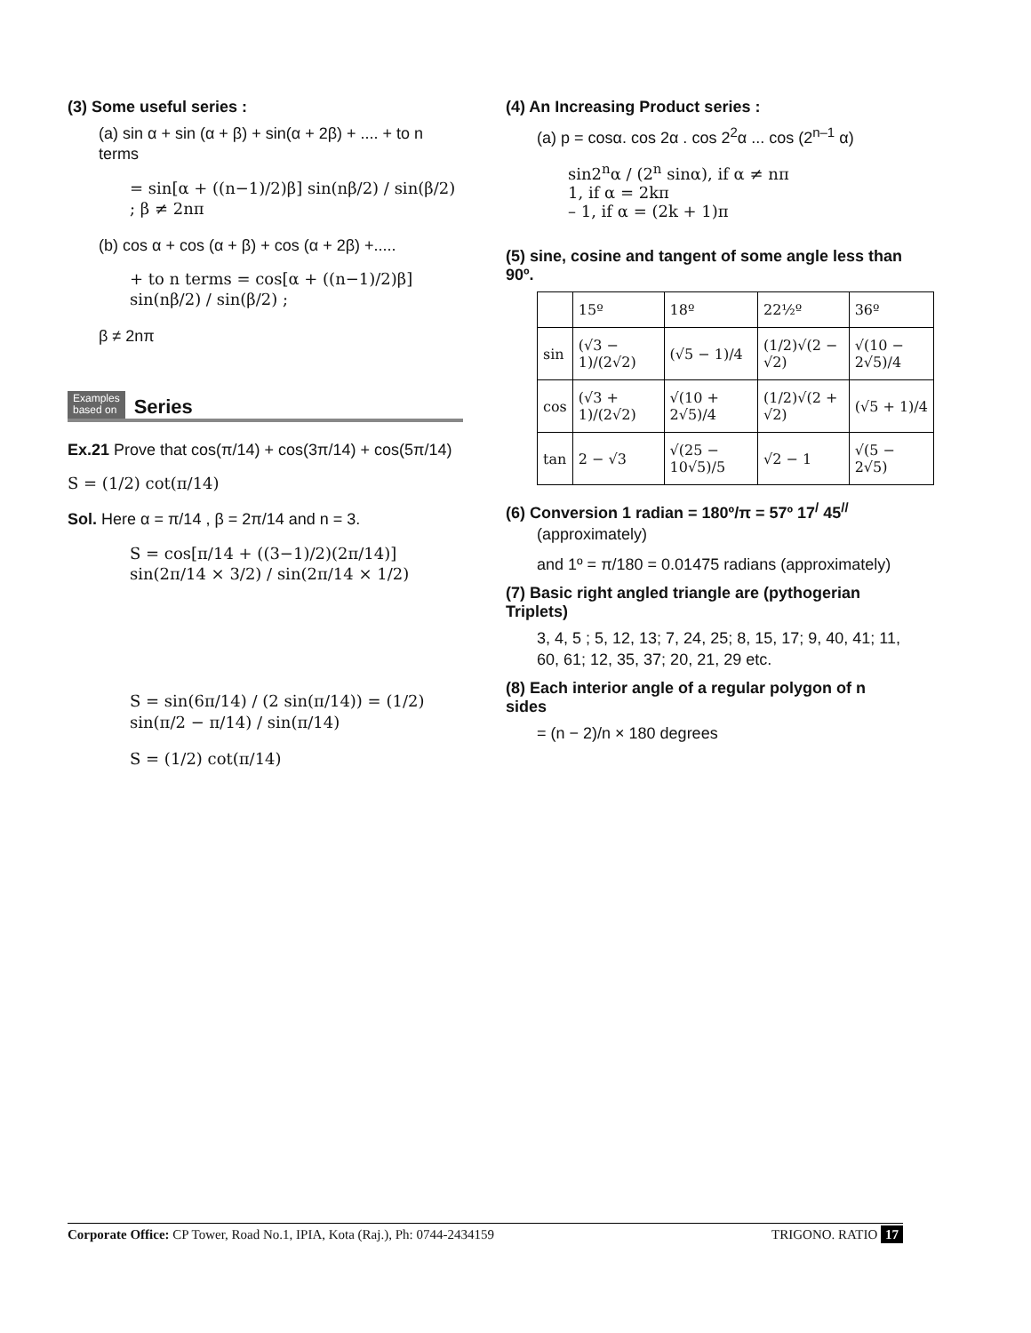(3) Some useful series :
(a) sin α + sin (α + β) + sin(α + 2β) + .... + to n terms
= sin[α + ((n−1)/2)β] sin(nβ/2) / sin(β/2) ; β ≠ 2nπ
(b) cos α + cos (α + β) + cos (α + 2β) +.....
+ to n terms = cos[α + ((n−1)/2)β] sin(nβ/2) / sin(β/2) ;
β ≠ 2nπ
Examples
based on Series
Ex.21 Prove that cos(π/14) + cos(3π/14) + cos(5π/14)
S = (1/2) cot(π/14)
Sol. Here α = π/14 , β = 2π/14 and n = 3.
S = cos[π/14 + ((3−1)/2)(2π/14)] sin(2π/14 × 3/2) / sin(2π/14 × 1/2)
S = sin(6π/14) / (2 sin(π/14)) = (1/2) sin(π/2 − π/14) / sin(π/14)
S = (1/2) cot(π/14)
(4) An Increasing Product series :
(a) p = cosα. cos 2α . cos 2<sup>2</sup>α ... cos (2<sup>n–1</sup> α)
sin2<sup>n</sup>α / (2<sup>n</sup> sinα), if α ≠ nπ
1, if α = 2kπ
– 1, if α = (2k + 1)π
(5) sine, cosine and tangent of some angle less than 90º.
| | 15º | 18º | 22½º | 36º |
| --- | --- | --- | --- | --- |
| sin | (√3 − 1)/(2√2) | (√5 − 1)/4 | (1/2)√(2 − √2) | √(10 − 2√5)/4 |
| cos | (√3 + 1)/(2√2) | √(10 + 2√5)/4 | (1/2)√(2 + √2) | (√5 + 1)/4 |
| tan | 2 − √3 | √(25 − 10√5)/5 | √2 − 1 | √(5 − 2√5) |
(6) Conversion 1 radian = 180º/π = 57º 17<sup>/</sup> 45<sup>//</sup>
(approximately)
and 1º = π/180 = 0.01475 radians (approximately)
(7) Basic right angled triangle are (pythogerian Triplets)
3, 4, 5 ; 5, 12, 13; 7, 24, 25; 8, 15, 17; 9, 40, 41; 11, 60, 61; 12, 35, 37; 20, 21, 29 etc.
(8) Each interior angle of a regular polygon of n sides
= (n − 2)/n × 180 degrees
Corporate Office: CP Tower, Road No.1, IPIA, Kota (Raj.), Ph: 0744-2434159 TRIGONO. RATIO 17